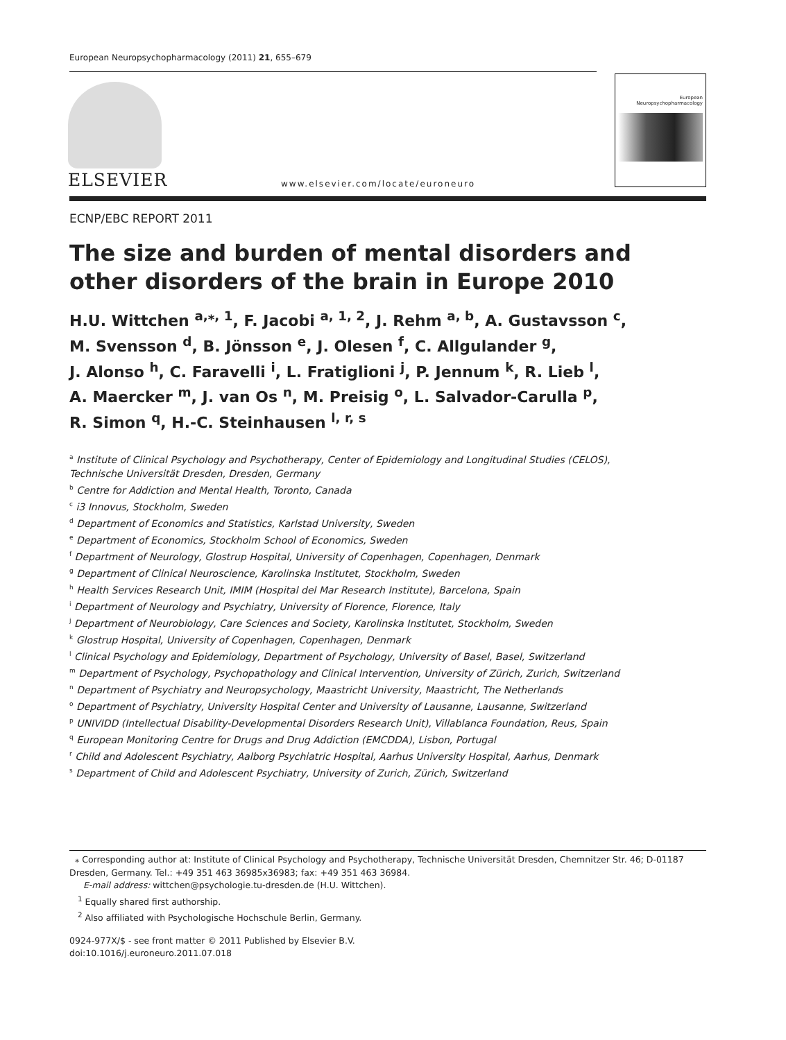European Neuropsychopharmacology (2011) 21, 655–679
ELSEVIER
www.elsevier.com/locate/euroneuro
European
Neuropsychopharmacology
ECNP/EBC REPORT 2011
The size and burden of mental disorders and other disorders of the brain in Europe 2010
H.U. Wittchen <sup>a,⁎, 1</sup>, F. Jacobi <sup>a, 1, 2</sup>, J. Rehm <sup>a, b</sup>, A. Gustavsson <sup>c</sup>,
M. Svensson <sup>d</sup>, B. Jönsson <sup>e</sup>, J. Olesen <sup>f</sup>, C. Allgulander <sup>g</sup>,
J. Alonso <sup>h</sup>, C. Faravelli <sup>i</sup>, L. Fratiglioni <sup>j</sup>, P. Jennum <sup>k</sup>, R. Lieb <sup>l</sup>,
A. Maercker <sup>m</sup>, J. van Os <sup>n</sup>, M. Preisig <sup>o</sup>, L. Salvador-Carulla <sup>p</sup>,
R. Simon <sup>q</sup>, H.-C. Steinhausen <sup>l, r, s</sup>
<sup>a</sup> Institute of Clinical Psychology and Psychotherapy, Center of Epidemiology and Longitudinal Studies (CELOS),
Technische Universität Dresden, Dresden, Germany
<sup>b</sup> Centre for Addiction and Mental Health, Toronto, Canada
<sup>c</sup> i3 Innovus, Stockholm, Sweden
<sup>d</sup> Department of Economics and Statistics, Karlstad University, Sweden
<sup>e</sup> Department of Economics, Stockholm School of Economics, Sweden
<sup>f</sup> Department of Neurology, Glostrup Hospital, University of Copenhagen, Copenhagen, Denmark
<sup>g</sup> Department of Clinical Neuroscience, Karolinska Institutet, Stockholm, Sweden
<sup>h</sup> Health Services Research Unit, IMIM (Hospital del Mar Research Institute), Barcelona, Spain
<sup>i</sup> Department of Neurology and Psychiatry, University of Florence, Florence, Italy
<sup>j</sup> Department of Neurobiology, Care Sciences and Society, Karolinska Institutet, Stockholm, Sweden
<sup>k</sup> Glostrup Hospital, University of Copenhagen, Copenhagen, Denmark
<sup>l</sup> Clinical Psychology and Epidemiology, Department of Psychology, University of Basel, Basel, Switzerland
<sup>m</sup> Department of Psychology, Psychopathology and Clinical Intervention, University of Zürich, Zurich, Switzerland
<sup>n</sup> Department of Psychiatry and Neuropsychology, Maastricht University, Maastricht, The Netherlands
<sup>o</sup> Department of Psychiatry, University Hospital Center and University of Lausanne, Lausanne, Switzerland
<sup>p</sup> UNIVIDD (Intellectual Disability-Developmental Disorders Research Unit), Villablanca Foundation, Reus, Spain
<sup>q</sup> European Monitoring Centre for Drugs and Drug Addiction (EMCDDA), Lisbon, Portugal
<sup>r</sup> Child and Adolescent Psychiatry, Aalborg Psychiatric Hospital, Aarhus University Hospital, Aarhus, Denmark
<sup>s</sup> Department of Child and Adolescent Psychiatry, University of Zurich, Zürich, Switzerland
⁎ Corresponding author at: Institute of Clinical Psychology and Psychotherapy, Technische Universität Dresden, Chemnitzer Str. 46; D-01187 Dresden, Germany. Tel.: +49 351 463 36985x36983; fax: +49 351 463 36984.
E-mail address: wittchen@psychologie.tu-dresden.de (H.U. Wittchen).
<sup>1</sup> Equally shared first authorship.
<sup>2</sup> Also affiliated with Psychologische Hochschule Berlin, Germany.
0924-977X/$ - see front matter © 2011 Published by Elsevier B.V.
doi:10.1016/j.euroneuro.2011.07.018